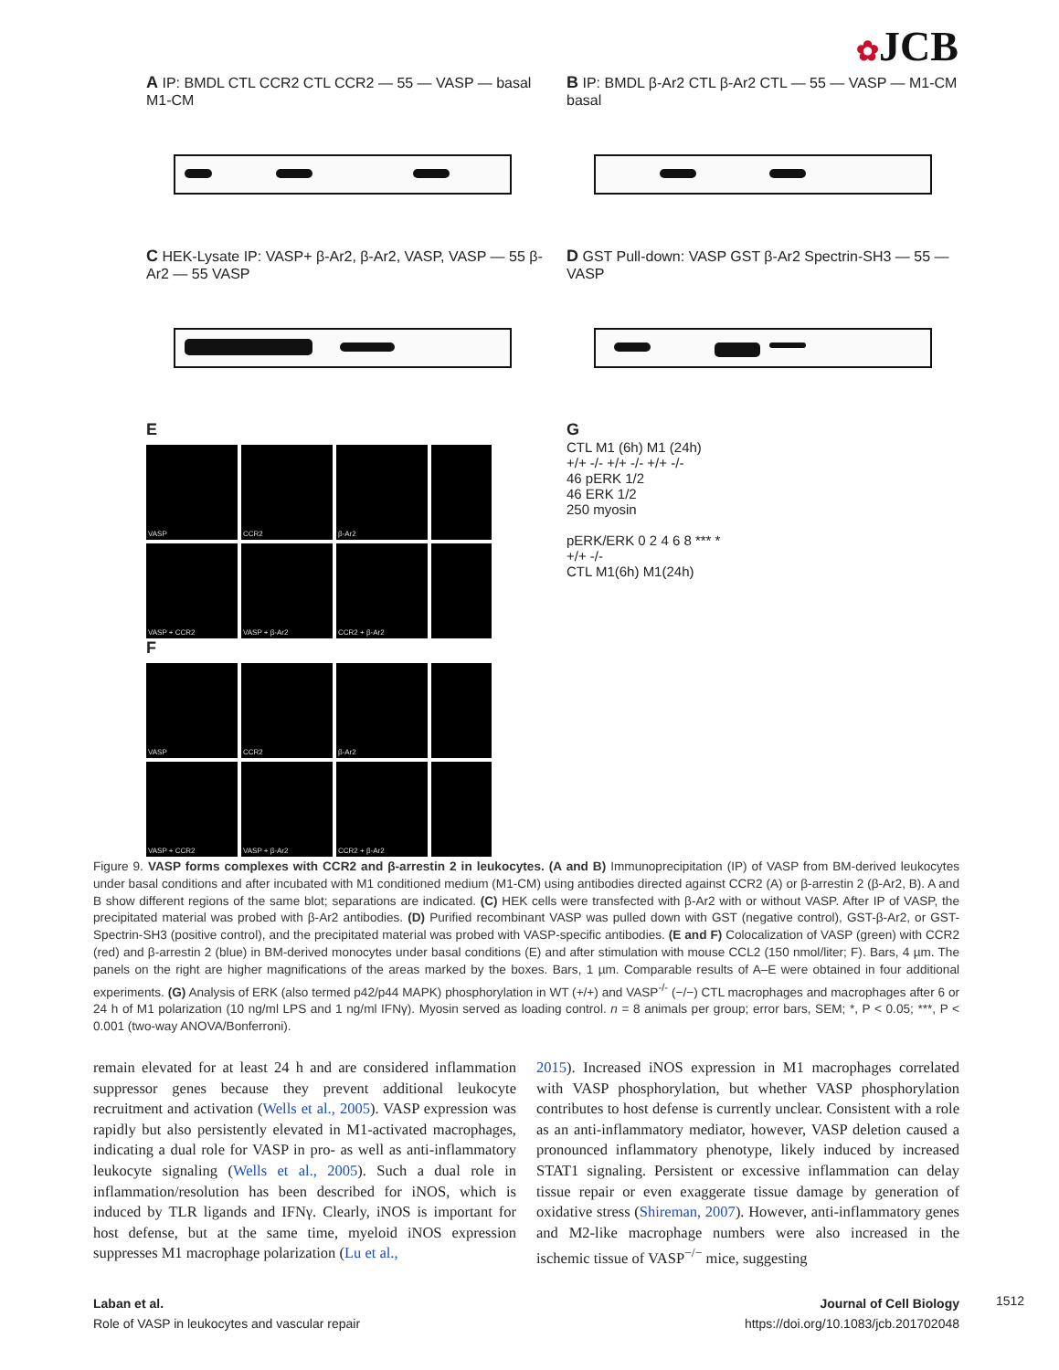✿JCB
A IP: BMDL CTL CCR2 CTL CCR2 — 55 — VASP — basal M1-CM
B IP: BMDL β-Ar2 CTL β-Ar2 CTL — 55 — VASP — M1-CM basal
C HEK-Lysate IP: VASP+ β-Ar2, β-Ar2, VASP, VASP — 55 β-Ar2 — 55 VASP
D GST Pull-down: VASP GST β-Ar2 Spectrin-SH3 — 55 — VASP
E
VASP
CCR2
β-Ar2
VASP + CCR2
VASP + β-Ar2
CCR2 + β-Ar2
F
VASP
CCR2
β-Ar2
VASP + CCR2
VASP + β-Ar2
CCR2 + β-Ar2
G
CTL M1 (6h) M1 (24h)
+/+ -/- +/+ -/- +/+ -/-
46 pERK 1/2
46 ERK 1/2
250 myosin
pERK/ERK 0 2 4 6 8 *** *
+/+ -/-
CTL M1(6h) M1(24h)
Figure 9. VASP forms complexes with CCR2 and β-arrestin 2 in leukocytes. (A and B) Immunoprecipitation (IP) of VASP from BM-derived leukocytes under basal conditions and after incubated with M1 conditioned medium (M1-CM) using antibodies directed against CCR2 (A) or β-arrestin 2 (β-Ar2, B). A and B show different regions of the same blot; separations are indicated. (C) HEK cells were transfected with β-Ar2 with or without VASP. After IP of VASP, the precipitated material was probed with β-Ar2 antibodies. (D) Purified recombinant VASP was pulled down with GST (negative control), GST-β-Ar2, or GST-Spectrin-SH3 (positive control), and the precipitated material was probed with VASP-specific antibodies. (E and F) Colocalization of VASP (green) with CCR2 (red) and β-arrestin 2 (blue) in BM-derived monocytes under basal conditions (E) and after stimulation with mouse CCL2 (150 nmol/liter; F). Bars, 4 µm. The panels on the right are higher magnifications of the areas marked by the boxes. Bars, 1 µm. Comparable results of A–E were obtained in four additional experiments. (G) Analysis of ERK (also termed p42/p44 MAPK) phosphorylation in WT (+/+) and VASP<sup>-/-</sup> (−/−) CTL macrophages and macrophages after 6 or 24 h of M1 polarization (10 ng/ml LPS and 1 ng/ml IFNγ). Myosin served as loading control. n = 8 animals per group; error bars, SEM; *, P < 0.05; ***, P < 0.001 (two-way ANOVA/Bonferroni).
remain elevated for at least 24 h and are considered inflammation suppressor genes because they prevent additional leukocyte recruitment and activation (Wells et al., 2005). VASP expression was rapidly but also persistently elevated in M1-activated macrophages, indicating a dual role for VASP in pro- as well as anti-inflammatory leukocyte signaling (Wells et al., 2005). Such a dual role in inflammation/resolution has been described for iNOS, which is induced by TLR ligands and IFNγ. Clearly, iNOS is important for host defense, but at the same time, myeloid iNOS expression suppresses M1 macrophage polarization (Lu et al.,
2015). Increased iNOS expression in M1 macrophages correlated with VASP phosphorylation, but whether VASP phosphorylation contributes to host defense is currently unclear. Consistent with a role as an anti-inflammatory mediator, however, VASP deletion caused a pronounced inflammatory phenotype, likely induced by increased STAT1 signaling. Persistent or excessive inflammation can delay tissue repair or even exaggerate tissue damage by generation of oxidative stress (Shireman, 2007). However, anti-inflammatory genes and M2-like macrophage numbers were also increased in the ischemic tissue of VASP<sup>−/−</sup> mice, suggesting
Laban et al.
Role of VASP in leukocytes and vascular repair
Journal of Cell Biology
https://doi.org/10.1083/jcb.201702048
1512